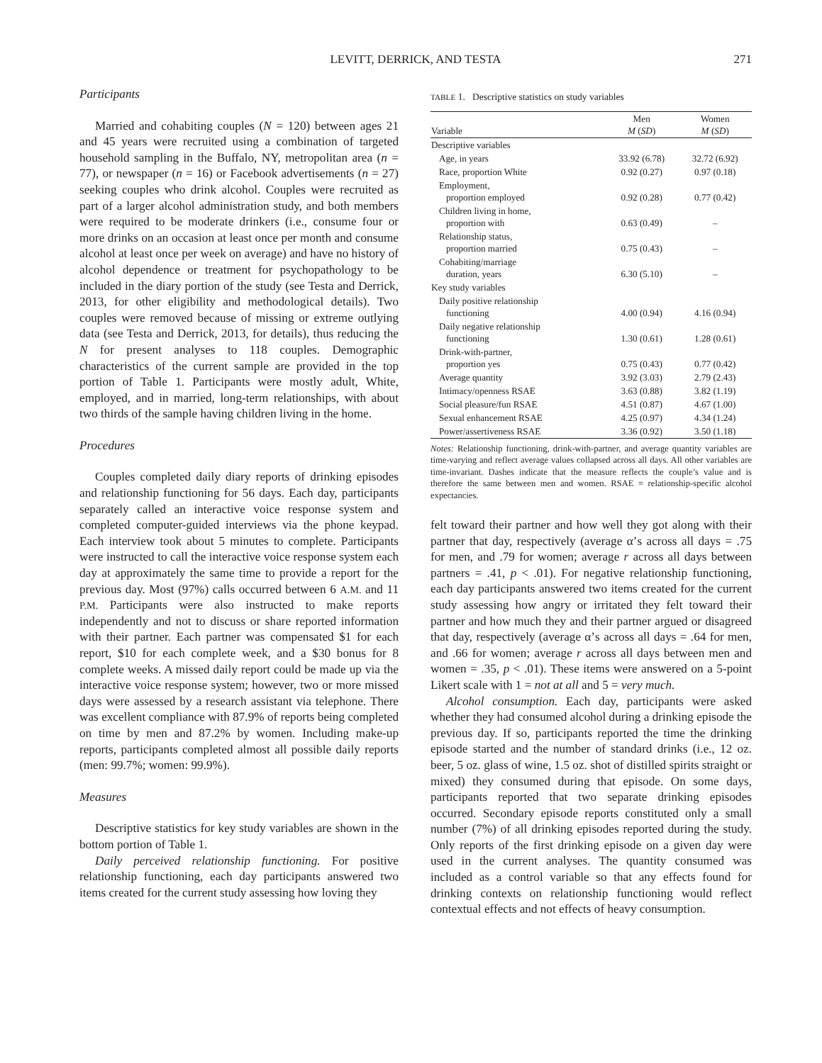LEVITT, DERRICK, AND TESTA
271
Participants
Married and cohabiting couples (N = 120) between ages 21 and 45 years were recruited using a combination of targeted household sampling in the Buffalo, NY, metropolitan area (n = 77), or newspaper (n = 16) or Facebook advertisements (n = 27) seeking couples who drink alcohol. Couples were recruited as part of a larger alcohol administration study, and both members were required to be moderate drinkers (i.e., consume four or more drinks on an occasion at least once per month and consume alcohol at least once per week on average) and have no history of alcohol dependence or treatment for psychopathology to be included in the diary portion of the study (see Testa and Derrick, 2013, for other eligibility and methodological details). Two couples were removed because of missing or extreme outlying data (see Testa and Derrick, 2013, for details), thus reducing the N for present analyses to 118 couples. Demographic characteristics of the current sample are provided in the top portion of Table 1. Participants were mostly adult, White, employed, and in married, long-term relationships, with about two thirds of the sample having children living in the home.
Procedures
Couples completed daily diary reports of drinking episodes and relationship functioning for 56 days. Each day, participants separately called an interactive voice response system and completed computer-guided interviews via the phone keypad. Each interview took about 5 minutes to complete. Participants were instructed to call the interactive voice response system each day at approximately the same time to provide a report for the previous day. Most (97%) calls occurred between 6 A.M. and 11 P.M. Participants were also instructed to make reports independently and not to discuss or share reported information with their partner. Each partner was compensated $1 for each report, $10 for each complete week, and a $30 bonus for 8 complete weeks. A missed daily report could be made up via the interactive voice response system; however, two or more missed days were assessed by a research assistant via telephone. There was excellent compliance with 87.9% of reports being completed on time by men and 87.2% by women. Including make-up reports, participants completed almost all possible daily reports (men: 99.7%; women: 99.9%).
Measures
Descriptive statistics for key study variables are shown in the bottom portion of Table 1.
Daily perceived relationship functioning. For positive relationship functioning, each day participants answered two items created for the current study assessing how loving they
TABLE 1. Descriptive statistics on study variables
| Variable | Men M ( SD ) | Women M ( SD ) |
| --- | --- | --- |
| Descriptive variables | | |
| Age, in years | 33.92 (6.78) | 32.72 (6.92) |
| Race, proportion White | 0.92 (0.27) | 0.97 (0.18) |
| Employment, proportion employed | 0.92 (0.28) | 0.77 (0.42) |
| Children living in home, proportion with | 0.63 (0.49) | – |
| Relationship status, proportion married | 0.75 (0.43) | – |
| Cohabiting/marriage duration, years | 6.30 (5.10) | – |
| Key study variables | | |
| Daily positive relationship functioning | 4.00 (0.94) | 4.16 (0.94) |
| Daily negative relationship functioning | 1.30 (0.61) | 1.28 (0.61) |
| Drink-with-partner, proportion yes | 0.75 (0.43) | 0.77 (0.42) |
| Average quantity | 3.92 (3.03) | 2.79 (2.43) |
| Intimacy/openness RSAE | 3.63 (0.88) | 3.82 (1.19) |
| Social pleasure/fun RSAE | 4.51 (0.87) | 4.67 (1.00) |
| Sexual enhancement RSAE | 4.25 (0.97) | 4.34 (1.24) |
| Power/assertiveness RSAE | 3.36 (0.92) | 3.50 (1.18) |
Notes: Relationship functioning, drink-with-partner, and average quantity variables are time-varying and reflect average values collapsed across all days. All other variables are time-invariant. Dashes indicate that the measure reflects the couple’s value and is therefore the same between men and women. RSAE = relationship-specific alcohol expectancies.
felt toward their partner and how well they got along with their partner that day, respectively (average α’s across all days = .75 for men, and .79 for women; average r across all days between partners = .41, p < .01). For negative relationship functioning, each day participants answered two items created for the current study assessing how angry or irritated they felt toward their partner and how much they and their partner argued or disagreed that day, respectively (average α’s across all days = .64 for men, and .66 for women; average r across all days between men and women = .35, p < .01). These items were answered on a 5-point Likert scale with 1 = not at all and 5 = very much.
Alcohol consumption. Each day, participants were asked whether they had consumed alcohol during a drinking episode the previous day. If so, participants reported the time the drinking episode started and the number of standard drinks (i.e., 12 oz. beer, 5 oz. glass of wine, 1.5 oz. shot of distilled spirits straight or mixed) they consumed during that episode. On some days, participants reported that two separate drinking episodes occurred. Secondary episode reports constituted only a small number (7%) of all drinking episodes reported during the study. Only reports of the first drinking episode on a given day were used in the current analyses. The quantity consumed was included as a control variable so that any effects found for drinking contexts on relationship functioning would reflect contextual effects and not effects of heavy consumption.